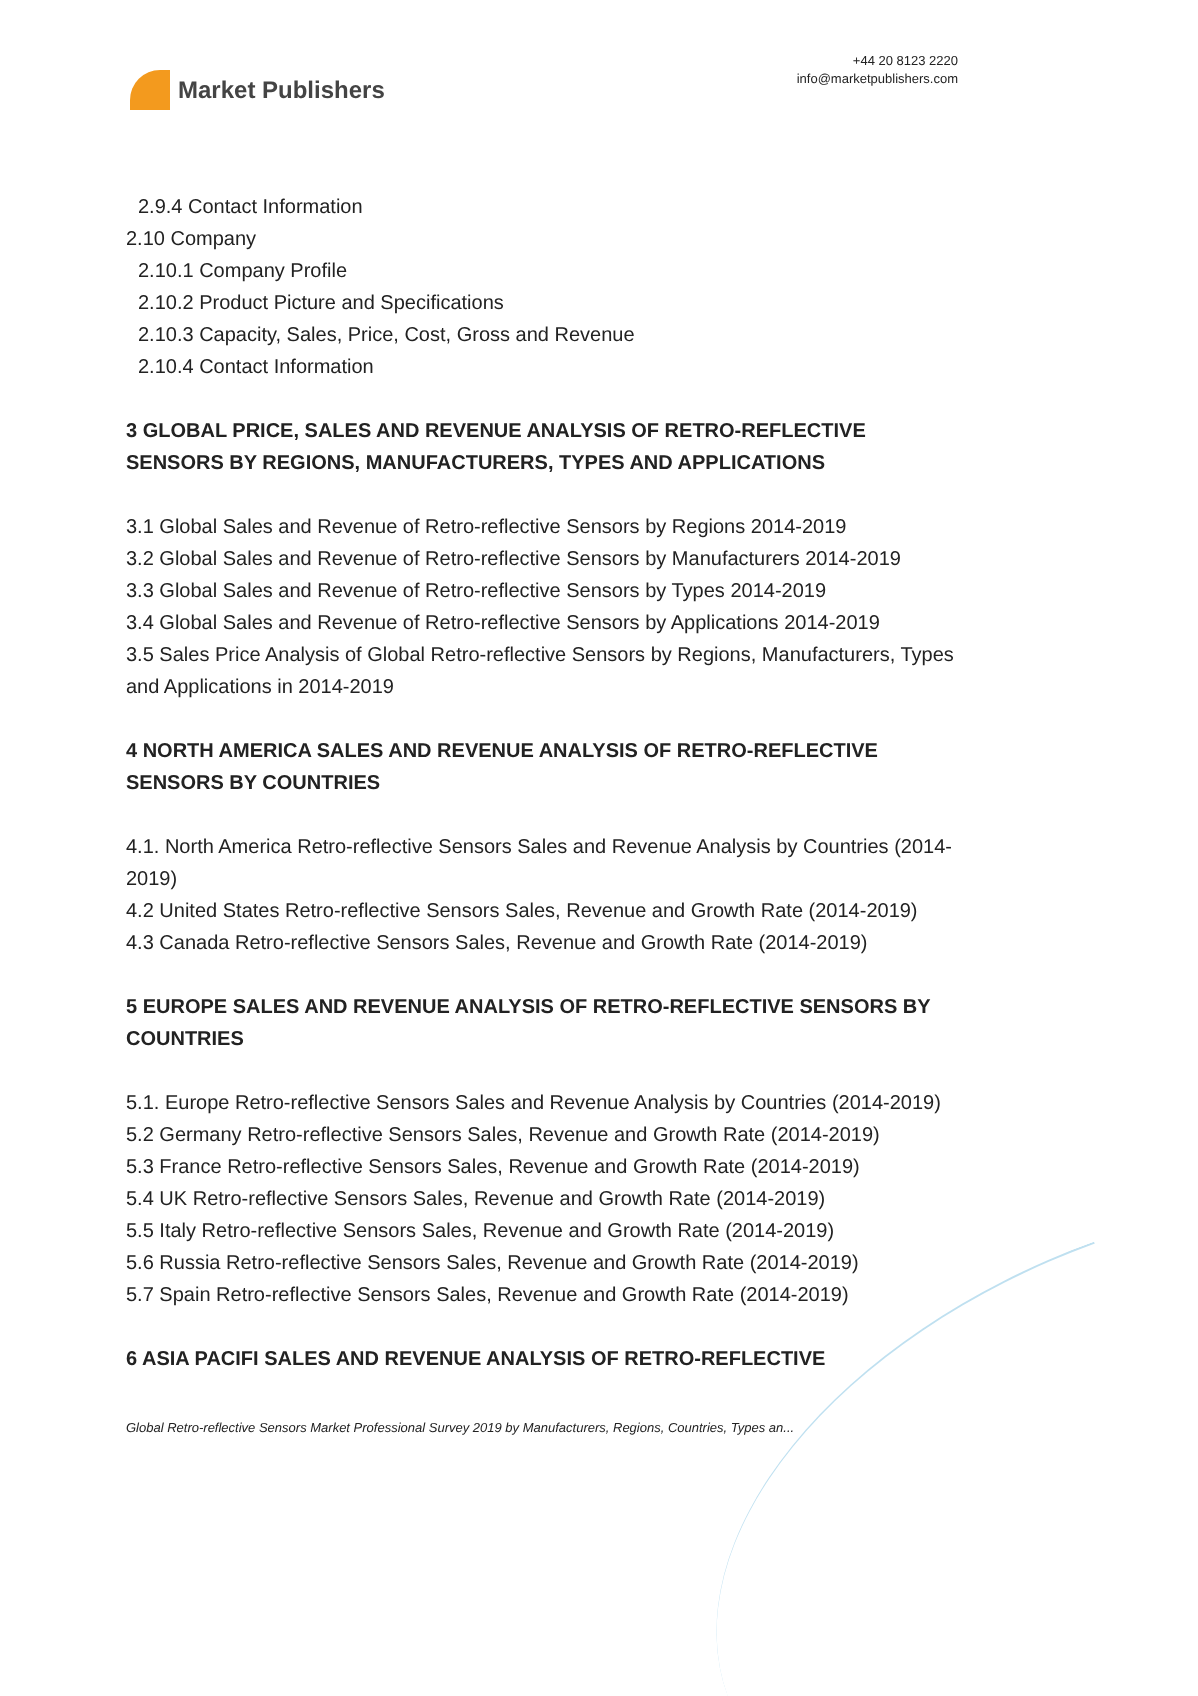Market Publishers
+44 20 8123 2220
info@marketpublishers.com
2.9.4 Contact Information
2.10 Company
2.10.1 Company Profile
2.10.2 Product Picture and Specifications
2.10.3 Capacity, Sales, Price, Cost, Gross and Revenue
2.10.4 Contact Information
3 GLOBAL PRICE, SALES AND REVENUE ANALYSIS OF RETRO-REFLECTIVE SENSORS BY REGIONS, MANUFACTURERS, TYPES AND APPLICATIONS
3.1 Global Sales and Revenue of Retro-reflective Sensors by Regions 2014-2019
3.2 Global Sales and Revenue of Retro-reflective Sensors by Manufacturers 2014-2019
3.3 Global Sales and Revenue of Retro-reflective Sensors by Types 2014-2019
3.4 Global Sales and Revenue of Retro-reflective Sensors by Applications 2014-2019
3.5 Sales Price Analysis of Global Retro-reflective Sensors by Regions, Manufacturers, Types and Applications in 2014-2019
4 NORTH AMERICA SALES AND REVENUE ANALYSIS OF RETRO-REFLECTIVE SENSORS BY COUNTRIES
4.1. North America Retro-reflective Sensors Sales and Revenue Analysis by Countries (2014-2019)
4.2 United States Retro-reflective Sensors Sales, Revenue and Growth Rate (2014-2019)
4.3 Canada Retro-reflective Sensors Sales, Revenue and Growth Rate (2014-2019)
5 EUROPE SALES AND REVENUE ANALYSIS OF RETRO-REFLECTIVE SENSORS BY COUNTRIES
5.1. Europe Retro-reflective Sensors Sales and Revenue Analysis by Countries (2014-2019)
5.2 Germany Retro-reflective Sensors Sales, Revenue and Growth Rate (2014-2019)
5.3 France Retro-reflective Sensors Sales, Revenue and Growth Rate (2014-2019)
5.4 UK Retro-reflective Sensors Sales, Revenue and Growth Rate (2014-2019)
5.5 Italy Retro-reflective Sensors Sales, Revenue and Growth Rate (2014-2019)
5.6 Russia Retro-reflective Sensors Sales, Revenue and Growth Rate (2014-2019)
5.7 Spain Retro-reflective Sensors Sales, Revenue and Growth Rate (2014-2019)
6 ASIA PACIFI SALES AND REVENUE ANALYSIS OF RETRO-REFLECTIVE
Global Retro-reflective Sensors Market Professional Survey 2019 by Manufacturers, Regions, Countries, Types an...